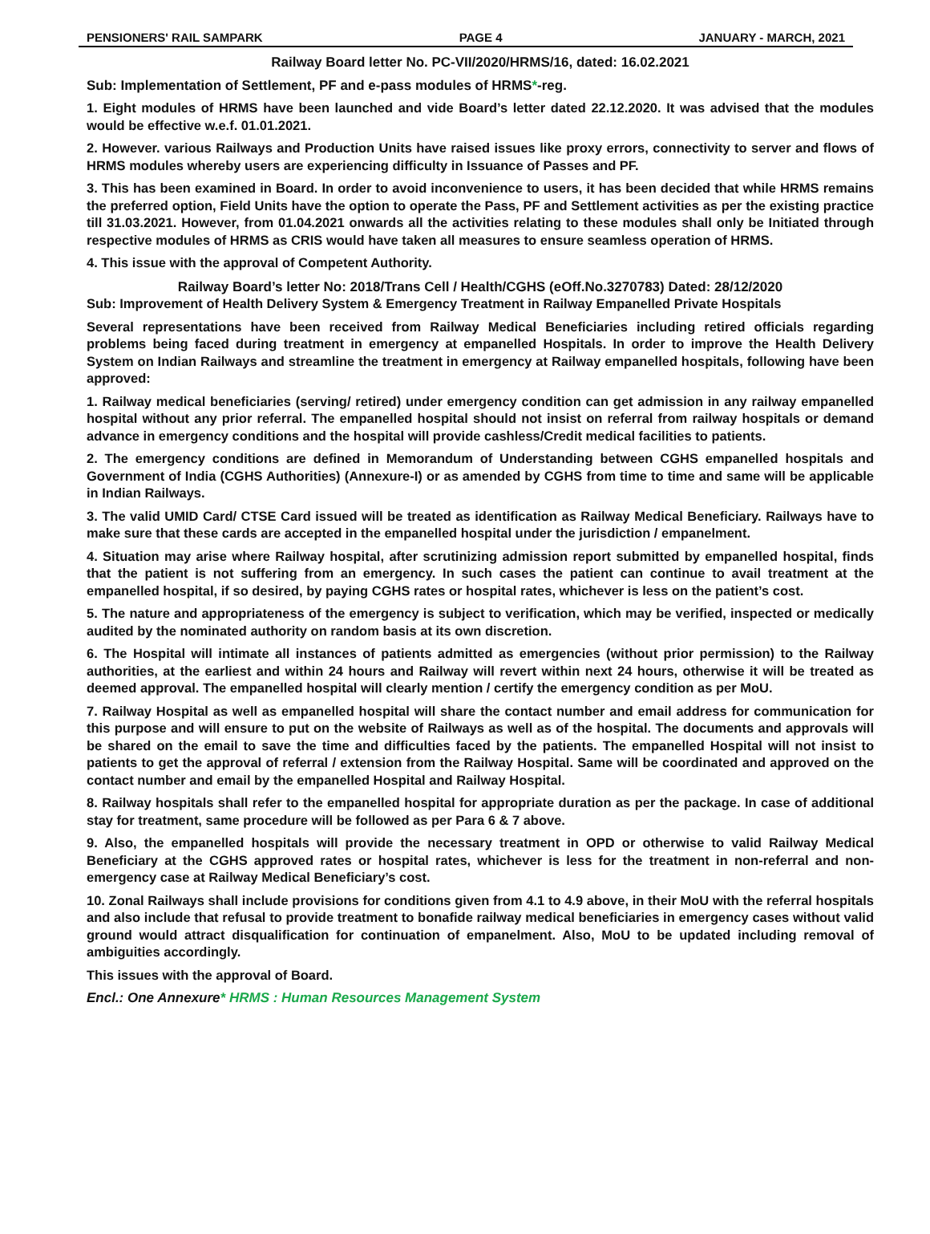PENSIONERS' RAIL SAMPARK PAGE 4 JANUARY - MARCH, 2021
Railway Board letter No. PC-VII/2020/HRMS/16, dated: 16.02.2021
Sub: Implementation of Settlement, PF and e-pass modules of HRMS*-reg.
1. Eight modules of HRMS have been launched and vide Board’s letter dated 22.12.2020. It was advised that the modules would be effective w.e.f. 01.01.2021.
2. However. various Railways and Production Units have raised issues like proxy errors, connectivity to server and flows of HRMS modules whereby users are experiencing difficulty in Issuance of Passes and PF.
3. This has been examined in Board. In order to avoid inconvenience to users, it has been decided that while HRMS remains the preferred option, Field Units have the option to operate the Pass, PF and Settlement activities as per the existing practice till 31.03.2021. However, from 01.04.2021 onwards all the activities relating to these modules shall only be Initiated through respective modules of HRMS as CRIS would have taken all measures to ensure seamless operation of HRMS.
4. This issue with the approval of Competent Authority.
Railway Board’s letter No: 2018/Trans Cell / Health/CGHS (eOff.No.3270783) Dated: 28/12/2020
Sub: Improvement of Health Delivery System & Emergency Treatment in Railway Empanelled Private Hospitals
Several representations have been received from Railway Medical Beneficiaries including retired officials regarding problems being faced during treatment in emergency at empanelled Hospitals. In order to improve the Health Delivery System on Indian Railways and streamline the treatment in emergency at Railway empanelled hospitals, following have been approved:
1. Railway medical beneficiaries (serving/ retired) under emergency condition can get admission in any railway empanelled hospital without any prior referral. The empanelled hospital should not insist on referral from railway hospitals or demand advance in emergency conditions and the hospital will provide cashless/Credit medical facilities to patients.
2. The emergency conditions are defined in Memorandum of Understanding between CGHS empanelled hospitals and Government of India (CGHS Authorities) (Annexure-I) or as amended by CGHS from time to time and same will be applicable in Indian Railways.
3. The valid UMID Card/ CTSE Card issued will be treated as identification as Railway Medical Beneficiary. Railways have to make sure that these cards are accepted in the empanelled hospital under the jurisdiction / empanelment.
4. Situation may arise where Railway hospital, after scrutinizing admission report submitted by empanelled hospital, finds that the patient is not suffering from an emergency. In such cases the patient can continue to avail treatment at the empanelled hospital, if so desired, by paying CGHS rates or hospital rates, whichever is less on the patient’s cost.
5. The nature and appropriateness of the emergency is subject to verification, which may be verified, inspected or medically audited by the nominated authority on random basis at its own discretion.
6. The Hospital will intimate all instances of patients admitted as emergencies (without prior permission) to the Railway authorities, at the earliest and within 24 hours and Railway will revert within next 24 hours, otherwise it will be treated as deemed approval. The empanelled hospital will clearly mention / certify the emergency condition as per MoU.
7. Railway Hospital as well as empanelled hospital will share the contact number and email address for communication for this purpose and will ensure to put on the website of Railways as well as of the hospital. The documents and approvals will be shared on the email to save the time and difficulties faced by the patients. The empanelled Hospital will not insist to patients to get the approval of referral / extension from the Railway Hospital. Same will be coordinated and approved on the contact number and email by the empanelled Hospital and Railway Hospital.
8. Railway hospitals shall refer to the empanelled hospital for appropriate duration as per the package. In case of additional stay for treatment, same procedure will be followed as per Para 6 & 7 above.
9. Also, the empanelled hospitals will provide the necessary treatment in OPD or otherwise to valid Railway Medical Beneficiary at the CGHS approved rates or hospital rates, whichever is less for the treatment in non-referral and non-emergency case at Railway Medical Beneficiary’s cost.
10. Zonal Railways shall include provisions for conditions given from 4.1 to 4.9 above, in their MoU with the referral hospitals and also include that refusal to provide treatment to bonafide railway medical beneficiaries in emergency cases without valid ground would attract disqualification for continuation of empanelment. Also, MoU to be updated including removal of ambiguities accordingly.
This issues with the approval of Board.
Encl.: One Annexure* HRMS : Human Resources Management System